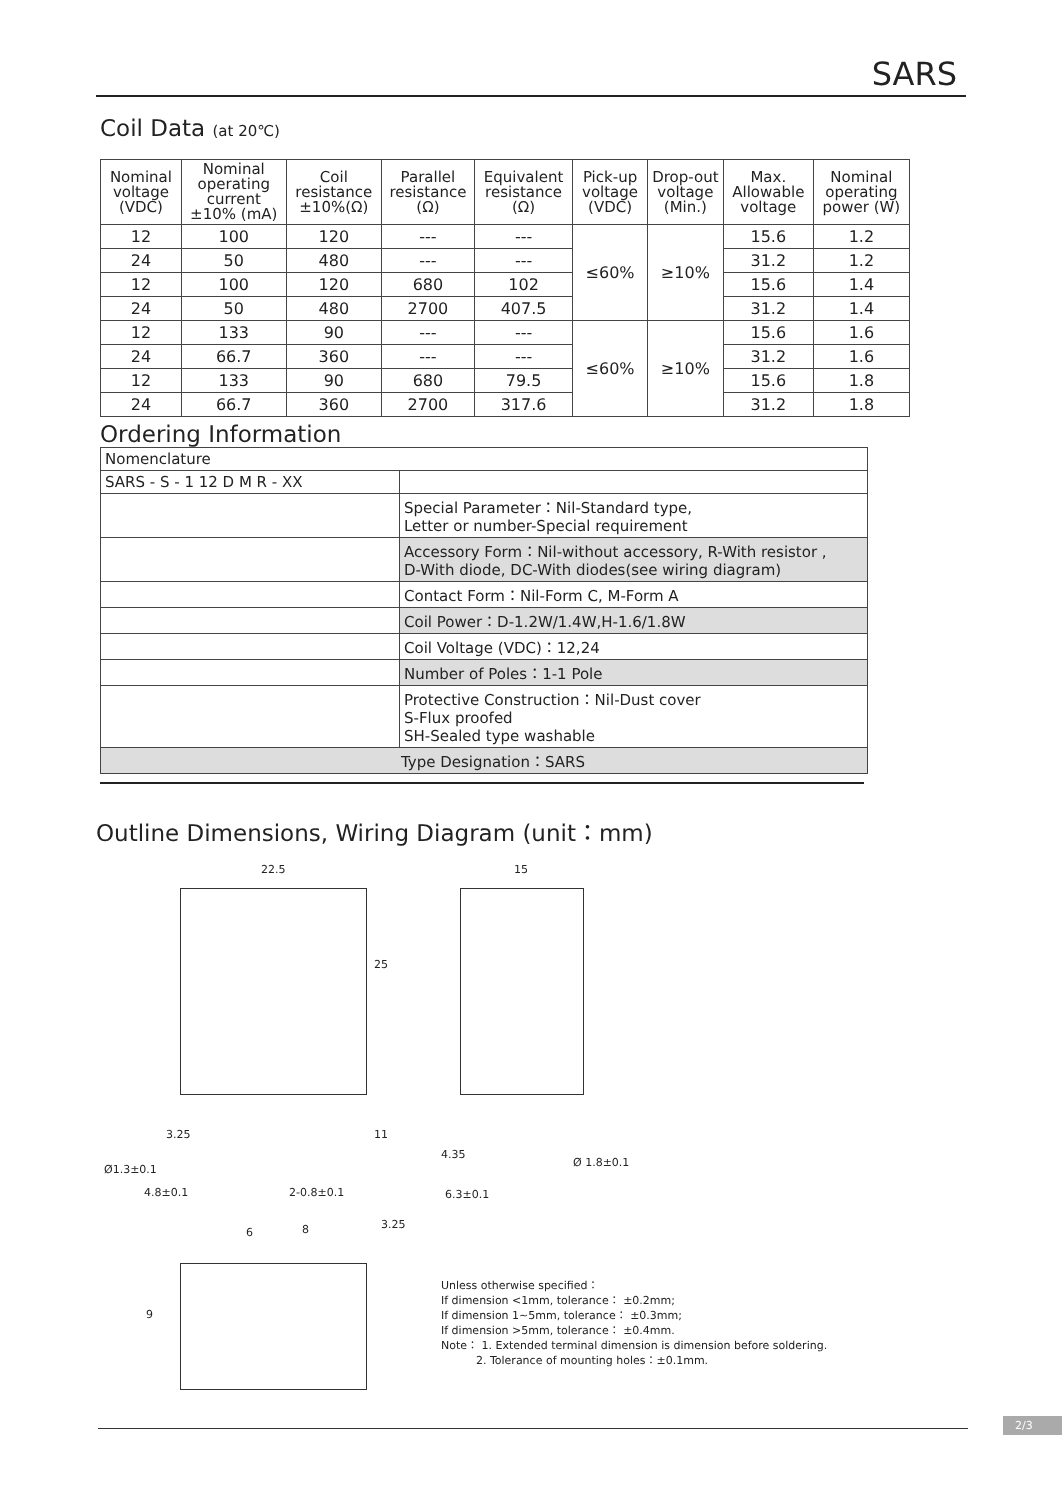SARS
Coil Data (at 20℃)
| Nominal voltage (VDC) | Nominal operating current ±10% (mA) | Coil resistance ±10%(Ω) | Parallel resistance (Ω) | Equivalent resistance (Ω) | Pick-up voltage (VDC) | Drop-out voltage (Min.) | Max. Allowable voltage | Nominal operating power (W) |
| --- | --- | --- | --- | --- | --- | --- | --- | --- |
| 12 | 100 | 120 | --- | --- | ≤60% | ≥10% | 15.6 | 1.2 |
| 24 | 50 | 480 | --- | --- | | | 31.2 | 1.2 |
| 12 | 100 | 120 | 680 | 102 | | | 15.6 | 1.4 |
| 24 | 50 | 480 | 2700 | 407.5 | | | 31.2 | 1.4 |
| 12 | 133 | 90 | --- | --- | ≤60% | ≥10% | 15.6 | 1.6 |
| 24 | 66.7 | 360 | --- | --- | | | 31.2 | 1.6 |
| 12 | 133 | 90 | 680 | 79.5 | | | 15.6 | 1.8 |
| 24 | 66.7 | 360 | 2700 | 317.6 | | | 31.2 | 1.8 |
Ordering Information
| Nomenclature | |
| SARS - S - 1 12 D M R - XX | |
| | Special Parameter：Nil-Standard type, Letter or number-Special requirement |
| | Accessory Form：Nil-without accessory, R-With resistor , D-With diode, DC-With diodes(see wiring diagram) |
| | Contact Form：Nil-Form C, M-Form A |
| | Coil Power：D-1.2W/1.4W,H-1.6/1.8W |
| | Coil Voltage (VDC)：12,24 |
| | Number of Poles：1-1 Pole |
| | Protective Construction：Nil-Dust cover S-Flux proofed SH-Sealed type washable |
| Type Designation：SARS | |
Outline Dimensions, Wiring Diagram (unit：mm)
22.5 15
25
11 3.25
Ø1.3±0.1
4.8±0.1 2-0.8±0.1
4.35
Ø 1.8±0.1
6.3±0.1
6 8 3.25
9
Unless otherwise specified：
If dimension <1mm, tolerance： ±0.2mm;
If dimension 1~5mm, tolerance： ±0.3mm;
If dimension >5mm, tolerance： ±0.4mm.
Note： 1. Extended terminal dimension is dimension before soldering.
2. Tolerance of mounting holes：±0.1mm.
2/3